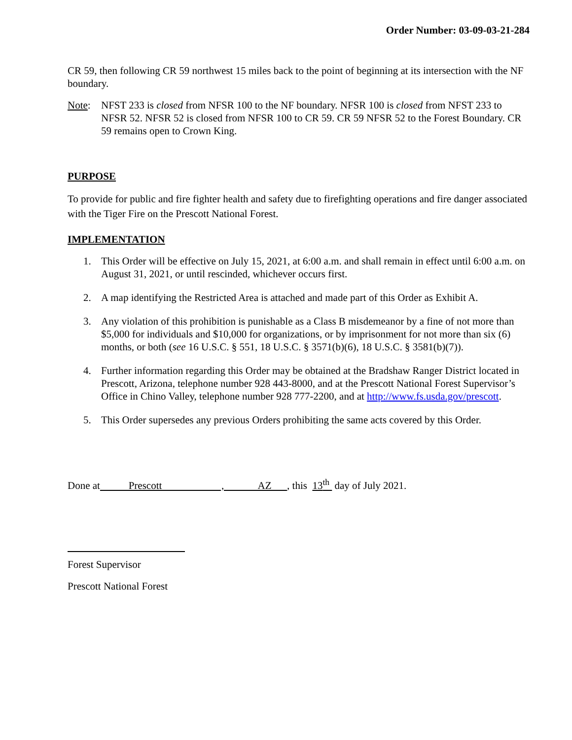Order Number: 03-09-03-21-284
CR 59, then following CR 59 northwest 15 miles back to the point of beginning at its intersection with the NF boundary.
Note: NFST 233 is closed from NFSR 100 to the NF boundary. NFSR 100 is closed from NFST 233 to NFSR 52. NFSR 52 is closed from NFSR 100 to CR 59. CR 59 NFSR 52 to the Forest Boundary. CR 59 remains open to Crown King.
PURPOSE
To provide for public and fire fighter health and safety due to firefighting operations and fire danger associated with the Tiger Fire on the Prescott National Forest.
IMPLEMENTATION
1. This Order will be effective on July 15, 2021, at 6:00 a.m. and shall remain in effect until 6:00 a.m. on August 31, 2021, or until rescinded, whichever occurs first.
2. A map identifying the Restricted Area is attached and made part of this Order as Exhibit A.
3. Any violation of this prohibition is punishable as a Class B misdemeanor by a fine of not more than $5,000 for individuals and $10,000 for organizations, or by imprisonment for not more than six (6) months, or both (see 16 U.S.C. § 551, 18 U.S.C. § 3571(b)(6), 18 U.S.C. § 3581(b)(7)).
4. Further information regarding this Order may be obtained at the Bradshaw Ranger District located in Prescott, Arizona, telephone number 928 443-8000, and at the Prescott National Forest Supervisor’s Office in Chino Valley, telephone number 928 777-2200, and at http://www.fs.usda.gov/prescott.
5. This Order supersedes any previous Orders prohibiting the same acts covered by this Order.
Done at Prescott , AZ , this 13<sup>th</sup> day of July 2021.
Forest Supervisor
Prescott National Forest